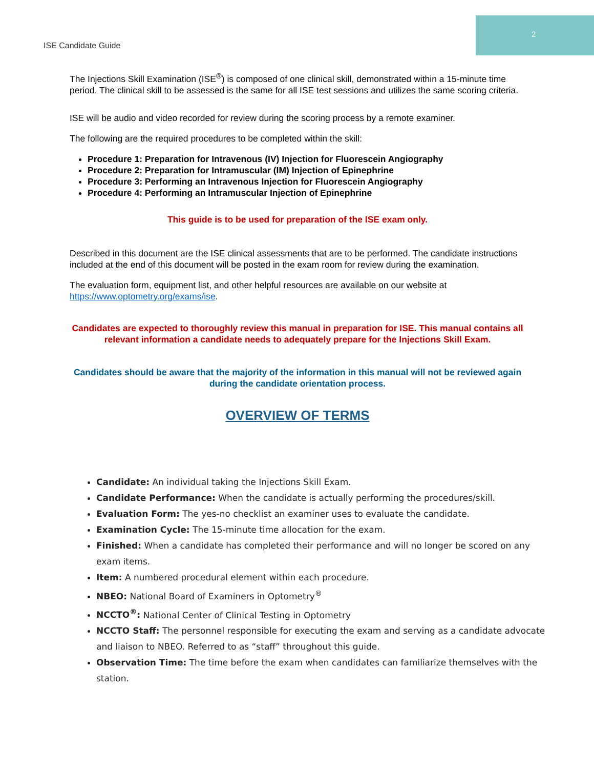2
ISE Candidate Guide
The Injections Skill Examination (ISE<sup>®</sup>) is composed of one clinical skill, demonstrated within a 15-minute time period. The clinical skill to be assessed is the same for all ISE test sessions and utilizes the same scoring criteria.
ISE will be audio and video recorded for review during the scoring process by a remote examiner.
The following are the required procedures to be completed within the skill:
Procedure 1: Preparation for Intravenous (IV) Injection for Fluorescein Angiography
Procedure 2: Preparation for Intramuscular (IM) Injection of Epinephrine
Procedure 3: Performing an Intravenous Injection for Fluorescein Angiography
Procedure 4: Performing an Intramuscular Injection of Epinephrine
This guide is to be used for preparation of the ISE exam only.
Described in this document are the ISE clinical assessments that are to be performed. The candidate instructions included at the end of this document will be posted in the exam room for review during the examination.
The evaluation form, equipment list, and other helpful resources are available on our website at https://www.optometry.org/exams/ise.
Candidates are expected to thoroughly review this manual in preparation for ISE. This manual contains all relevant information a candidate needs to adequately prepare for the Injections Skill Exam.
Candidates should be aware that the majority of the information in this manual will not be reviewed again during the candidate orientation process.
OVERVIEW OF TERMS
Candidate: An individual taking the Injections Skill Exam.
Candidate Performance: When the candidate is actually performing the procedures/skill.
Evaluation Form: The yes-no checklist an examiner uses to evaluate the candidate.
Examination Cycle: The 15-minute time allocation for the exam.
Finished: When a candidate has completed their performance and will no longer be scored on any exam items.
Item: A numbered procedural element within each procedure.
NBEO: National Board of Examiners in Optometry<sup>®</sup>
NCCTO<sup>®</sup>: National Center of Clinical Testing in Optometry
NCCTO Staff: The personnel responsible for executing the exam and serving as a candidate advocate and liaison to NBEO. Referred to as “staff” throughout this guide.
Observation Time: The time before the exam when candidates can familiarize themselves with the station.